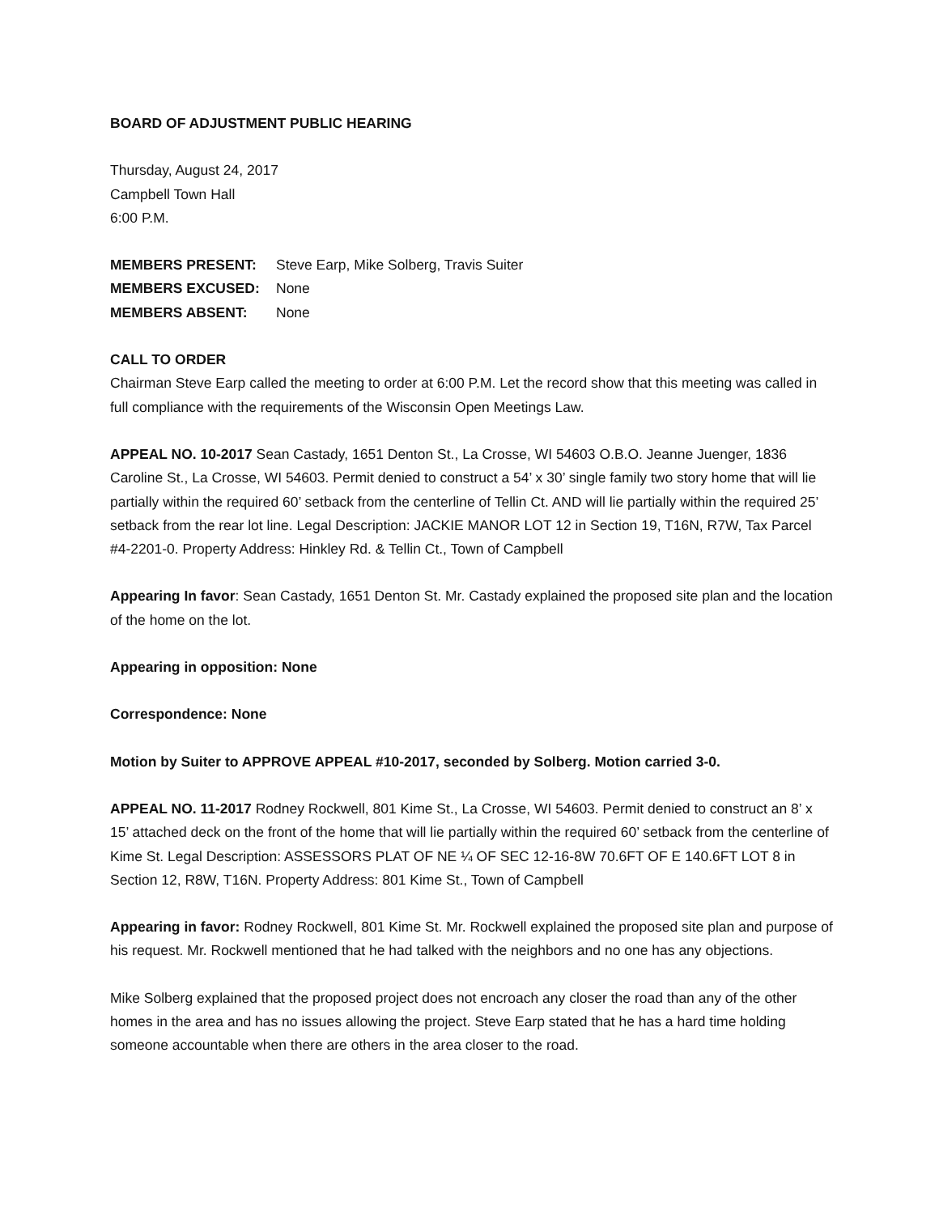BOARD OF ADJUSTMENT PUBLIC HEARING
Thursday, August 24, 2017
Campbell Town Hall
6:00 P.M.
MEMBERS PRESENT: Steve Earp, Mike Solberg, Travis Suiter MEMBERS EXCUSED: None MEMBERS ABSENT: None
CALL TO ORDER
Chairman Steve Earp called the meeting to order at 6:00 P.M. Let the record show that this meeting was called in full compliance with the requirements of the Wisconsin Open Meetings Law.
APPEAL NO. 10-2017 Sean Castady, 1651 Denton St., La Crosse, WI 54603 O.B.O. Jeanne Juenger, 1836 Caroline St., La Crosse, WI 54603. Permit denied to construct a 54’ x 30’ single family two story home that will lie partially within the required 60’ setback from the centerline of Tellin Ct. AND will lie partially within the required 25’ setback from the rear lot line. Legal Description: JACKIE MANOR LOT 12 in Section 19, T16N, R7W, Tax Parcel #4-2201-0. Property Address: Hinkley Rd. & Tellin Ct., Town of Campbell
Appearing In favor: Sean Castady, 1651 Denton St. Mr. Castady explained the proposed site plan and the location of the home on the lot.
Appearing in opposition: None
Correspondence: None
Motion by Suiter to APPROVE APPEAL #10-2017, seconded by Solberg. Motion carried 3-0.
APPEAL NO. 11-2017 Rodney Rockwell, 801 Kime St., La Crosse, WI 54603. Permit denied to construct an 8’ x 15’ attached deck on the front of the home that will lie partially within the required 60’ setback from the centerline of Kime St. Legal Description: ASSESSORS PLAT OF NE ¼ OF SEC 12-16-8W 70.6FT OF E 140.6FT LOT 8 in Section 12, R8W, T16N. Property Address: 801 Kime St., Town of Campbell
Appearing in favor: Rodney Rockwell, 801 Kime St. Mr. Rockwell explained the proposed site plan and purpose of his request. Mr. Rockwell mentioned that he had talked with the neighbors and no one has any objections.
Mike Solberg explained that the proposed project does not encroach any closer the road than any of the other homes in the area and has no issues allowing the project. Steve Earp stated that he has a hard time holding someone accountable when there are others in the area closer to the road.